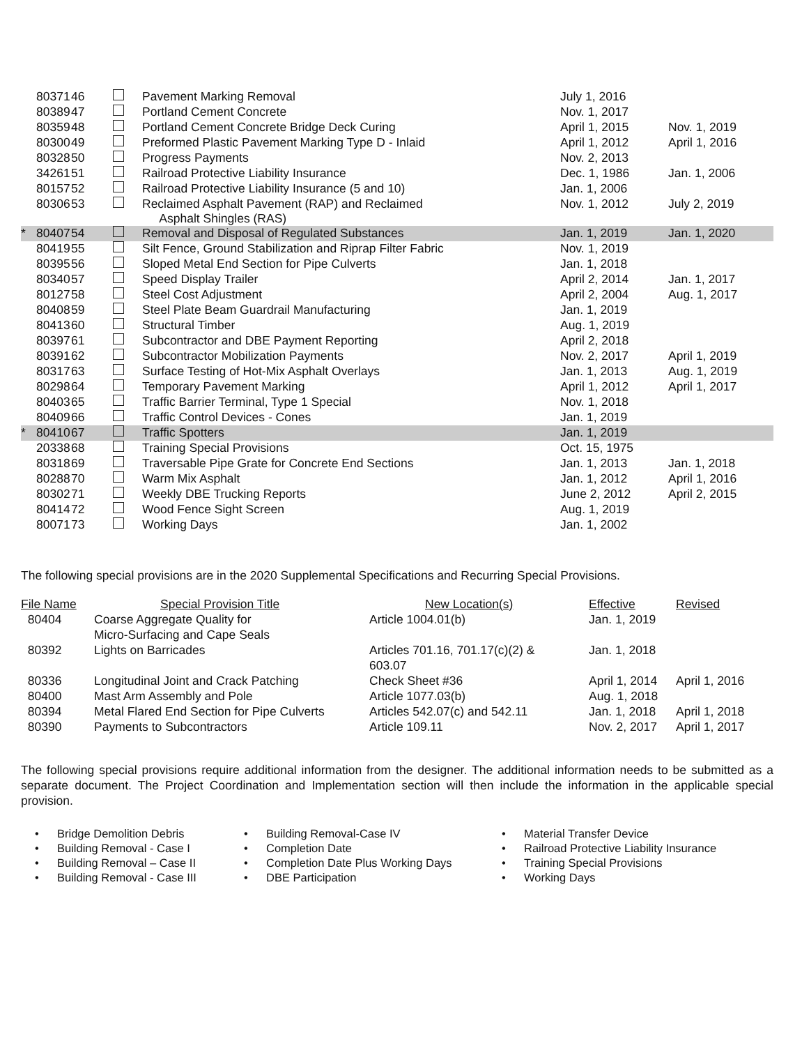| | 80371 | 46 | | Pavement Marking Removal | July 1, 2016 | |
| | 80389 | 47 | | Portland Cement Concrete | Nov. 1, 2017 | |
| | 80359 | 48 | | Portland Cement Concrete Bridge Deck Curing | April 1, 2015 | Nov. 1, 2019 |
| | 80300 | 49 | | Preformed Plastic Pavement Marking Type D - Inlaid | April 1, 2012 | April 1, 2016 |
| | 80328 | 50 | | Progress Payments | Nov. 2, 2013 | |
| | 34261 | 51 | | Railroad Protective Liability Insurance | Dec. 1, 1986 | Jan. 1, 2006 |
| | 80157 | 52 | | Railroad Protective Liability Insurance (5 and 10) | Jan. 1, 2006 | |
| | 80306 | 53 | | Reclaimed Asphalt Pavement (RAP) and Reclaimed Asphalt Shingles (RAS) | Nov. 1, 2012 | July 2, 2019 |
| * | 80407 | 54 | | Removal and Disposal of Regulated Substances | Jan. 1, 2019 | Jan. 1, 2020 |
| | 80419 | 55 | | Silt Fence, Ground Stabilization and Riprap Filter Fabric | Nov. 1, 2019 | |
| | 80395 | 56 | | Sloped Metal End Section for Pipe Culverts | Jan. 1, 2018 | |
| | 80340 | 57 | | Speed Display Trailer | April 2, 2014 | Jan. 1, 2017 |
| | 80127 | 58 | | Steel Cost Adjustment | April 2, 2004 | Aug. 1, 2017 |
| | 80408 | 59 | | Steel Plate Beam Guardrail Manufacturing | Jan. 1, 2019 | |
| | 80413 | 60 | | Structural Timber | Aug. 1, 2019 | |
| | 80397 | 61 | | Subcontractor and DBE Payment Reporting | April 2, 2018 | |
| | 80391 | 62 | | Subcontractor Mobilization Payments | Nov. 2, 2017 | April 1, 2019 |
| | 80317 | 63 | | Surface Testing of Hot-Mix Asphalt Overlays | Jan. 1, 2013 | Aug. 1, 2019 |
| | 80298 | 64 | | Temporary Pavement Marking | April 1, 2012 | April 1, 2017 |
| | 80403 | 65 | | Traffic Barrier Terminal, Type 1 Special | Nov. 1, 2018 | |
| | 80409 | 66 | | Traffic Control Devices - Cones | Jan. 1, 2019 | |
| * | 80410 | 67 | | Traffic Spotters | Jan. 1, 2019 | |
| | 20338 | 68 | | Training Special Provisions | Oct. 15, 1975 | |
| | 80318 | 69 | | Traversable Pipe Grate for Concrete End Sections | Jan. 1, 2013 | Jan. 1, 2018 |
| | 80288 | 70 | | Warm Mix Asphalt | Jan. 1, 2012 | April 1, 2016 |
| | 80302 | 71 | | Weekly DBE Trucking Reports | June 2, 2012 | April 2, 2015 |
| | 80414 | 72 | | Wood Fence Sight Screen | Aug. 1, 2019 | |
| | 80071 | 73 | | Working Days | Jan. 1, 2002 | |
The following special provisions are in the 2020 Supplemental Specifications and Recurring Special Provisions.
| File Name | Special Provision Title | New Location(s) | Effective | Revised |
| --- | --- | --- | --- | --- |
| 80404 | Coarse Aggregate Quality for Micro-Surfacing and Cape Seals | Article 1004.01(b) | Jan. 1, 2019 | |
| 80392 | Lights on Barricades | Articles 701.16, 701.17(c)(2) & 603.07 | Jan. 1, 2018 | |
| 80336 | Longitudinal Joint and Crack Patching | Check Sheet #36 | April 1, 2014 | April 1, 2016 |
| 80400 | Mast Arm Assembly and Pole | Article 1077.03(b) | Aug. 1, 2018 | |
| 80394 | Metal Flared End Section for Pipe Culverts | Articles 542.07(c) and 542.11 | Jan. 1, 2018 | April 1, 2018 |
| 80390 | Payments to Subcontractors | Article 109.11 | Nov. 2, 2017 | April 1, 2017 |
The following special provisions require additional information from the designer. The additional information needs to be submitted as a separate document. The Project Coordination and Implementation section will then include the information in the applicable special provision.
• Bridge Demolition Debris
• Building Removal - Case I
• Building Removal – Case II
• Building Removal - Case III
• Building Removal-Case IV
• Completion Date
• Completion Date Plus Working Days
• DBE Participation
• Material Transfer Device
• Railroad Protective Liability Insurance
• Training Special Provisions
• Working Days